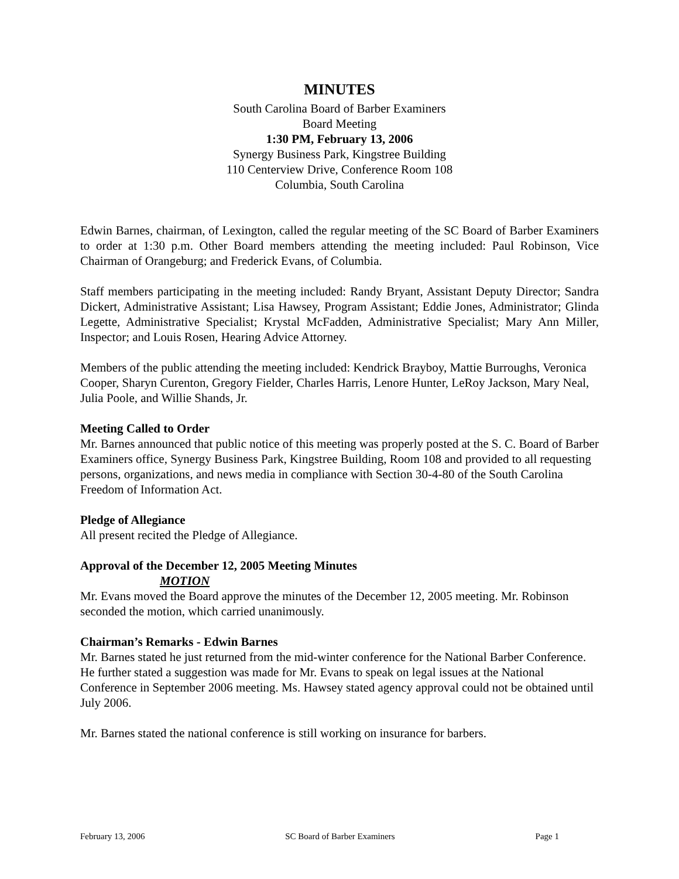MINUTES
South Carolina Board of Barber Examiners
Board Meeting
1:30 PM, February 13, 2006
Synergy Business Park, Kingstree Building
110 Centerview Drive, Conference Room 108
Columbia, South Carolina
Edwin Barnes, chairman, of Lexington, called the regular meeting of the SC Board of Barber Examiners to order at 1:30 p.m. Other Board members attending the meeting included: Paul Robinson, Vice Chairman of Orangeburg; and Frederick Evans, of Columbia.
Staff members participating in the meeting included: Randy Bryant, Assistant Deputy Director; Sandra Dickert, Administrative Assistant; Lisa Hawsey, Program Assistant; Eddie Jones, Administrator; Glinda Legette, Administrative Specialist; Krystal McFadden, Administrative Specialist; Mary Ann Miller, Inspector; and Louis Rosen, Hearing Advice Attorney.
Members of the public attending the meeting included: Kendrick Brayboy, Mattie Burroughs, Veronica Cooper, Sharyn Curenton, Gregory Fielder, Charles Harris, Lenore Hunter, LeRoy Jackson, Mary Neal, Julia Poole, and Willie Shands, Jr.
Meeting Called to Order
Mr. Barnes announced that public notice of this meeting was properly posted at the S. C. Board of Barber Examiners office, Synergy Business Park, Kingstree Building, Room 108 and provided to all requesting persons, organizations, and news media in compliance with Section 30-4-80 of the South Carolina Freedom of Information Act.
Pledge of Allegiance
All present recited the Pledge of Allegiance.
Approval of the December 12, 2005 Meeting Minutes
MOTION
Mr. Evans moved the Board approve the minutes of the December 12, 2005 meeting. Mr. Robinson seconded the motion, which carried unanimously.
Chairman’s Remarks - Edwin Barnes
Mr. Barnes stated he just returned from the mid-winter conference for the National Barber Conference. He further stated a suggestion was made for Mr. Evans to speak on legal issues at the National Conference in September 2006 meeting. Ms. Hawsey stated agency approval could not be obtained until July 2006.
Mr. Barnes stated the national conference is still working on insurance for barbers.
February 13, 2006 SC Board of Barber Examiners Page 1